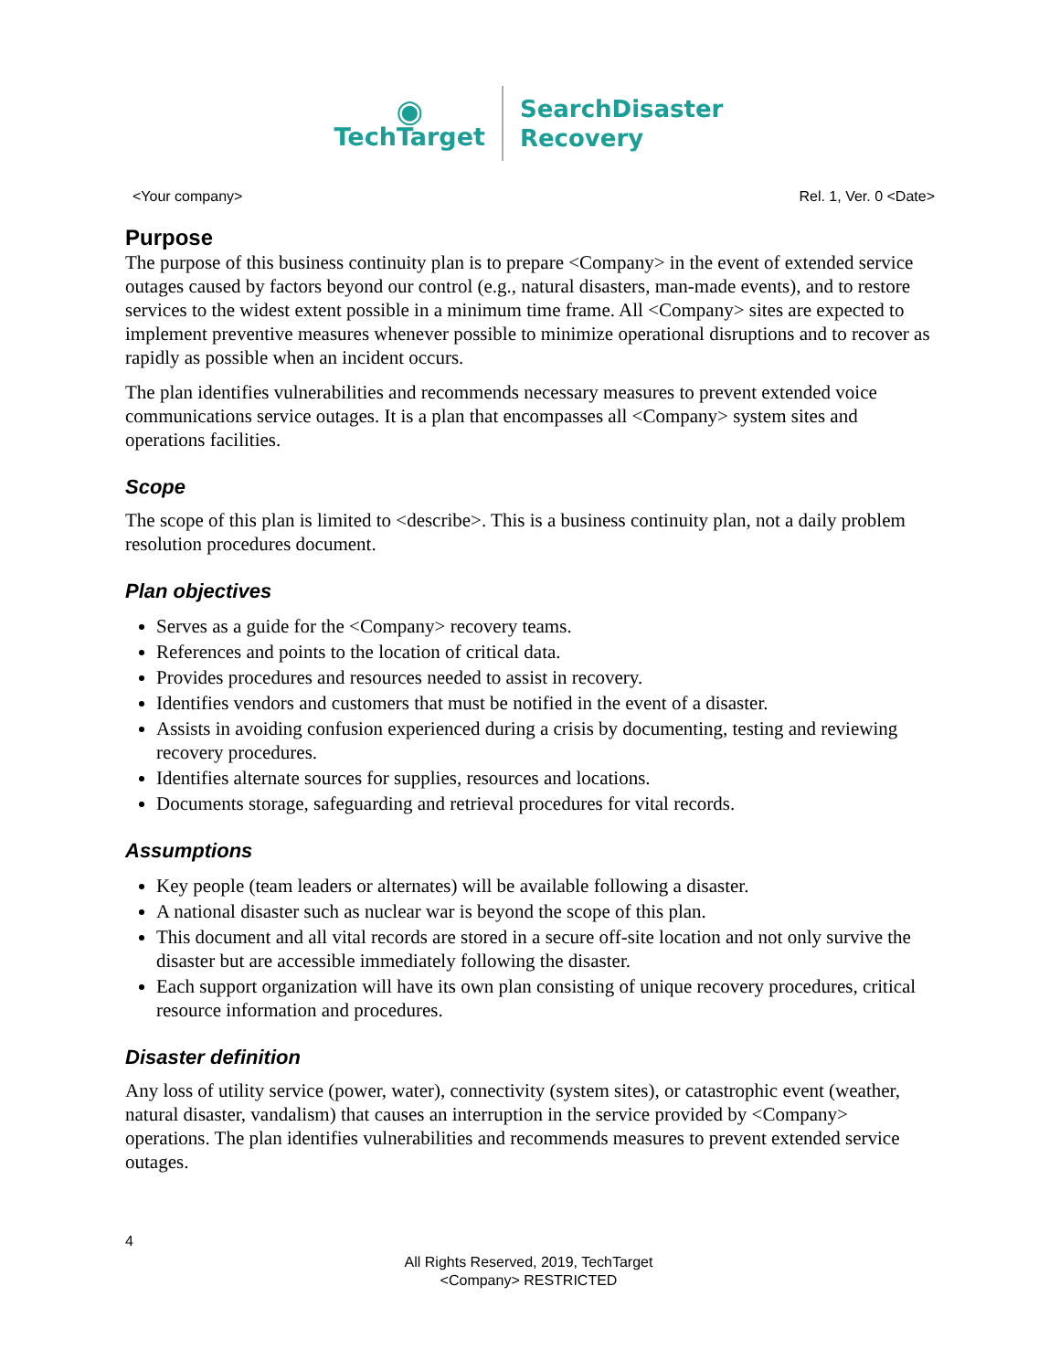◉
TechTarget
SearchDisaster
Recovery
<Your company> Rel. 1, Ver. 0 <Date>
Purpose
The purpose of this business continuity plan is to prepare <Company> in the event of extended service outages caused by factors beyond our control (e.g., natural disasters, man-made events), and to restore services to the widest extent possible in a minimum time frame. All <Company> sites are expected to implement preventive measures whenever possible to minimize operational disruptions and to recover as rapidly as possible when an incident occurs.
The plan identifies vulnerabilities and recommends necessary measures to prevent extended voice communications service outages. It is a plan that encompasses all <Company> system sites and operations facilities.
Scope
The scope of this plan is limited to <describe>. This is a business continuity plan, not a daily problem resolution procedures document.
Plan objectives
Serves as a guide for the <Company> recovery teams.
References and points to the location of critical data.
Provides procedures and resources needed to assist in recovery.
Identifies vendors and customers that must be notified in the event of a disaster.
Assists in avoiding confusion experienced during a crisis by documenting, testing and reviewing recovery procedures.
Identifies alternate sources for supplies, resources and locations.
Documents storage, safeguarding and retrieval procedures for vital records.
Assumptions
Key people (team leaders or alternates) will be available following a disaster.
A national disaster such as nuclear war is beyond the scope of this plan.
This document and all vital records are stored in a secure off-site location and not only survive the disaster but are accessible immediately following the disaster.
Each support organization will have its own plan consisting of unique recovery procedures, critical resource information and procedures.
Disaster definition
Any loss of utility service (power, water), connectivity (system sites), or catastrophic event (weather, natural disaster, vandalism) that causes an interruption in the service provided by <Company> operations. The plan identifies vulnerabilities and recommends measures to prevent extended service outages.
4
All Rights Reserved, 2019, TechTarget
<Company> RESTRICTED